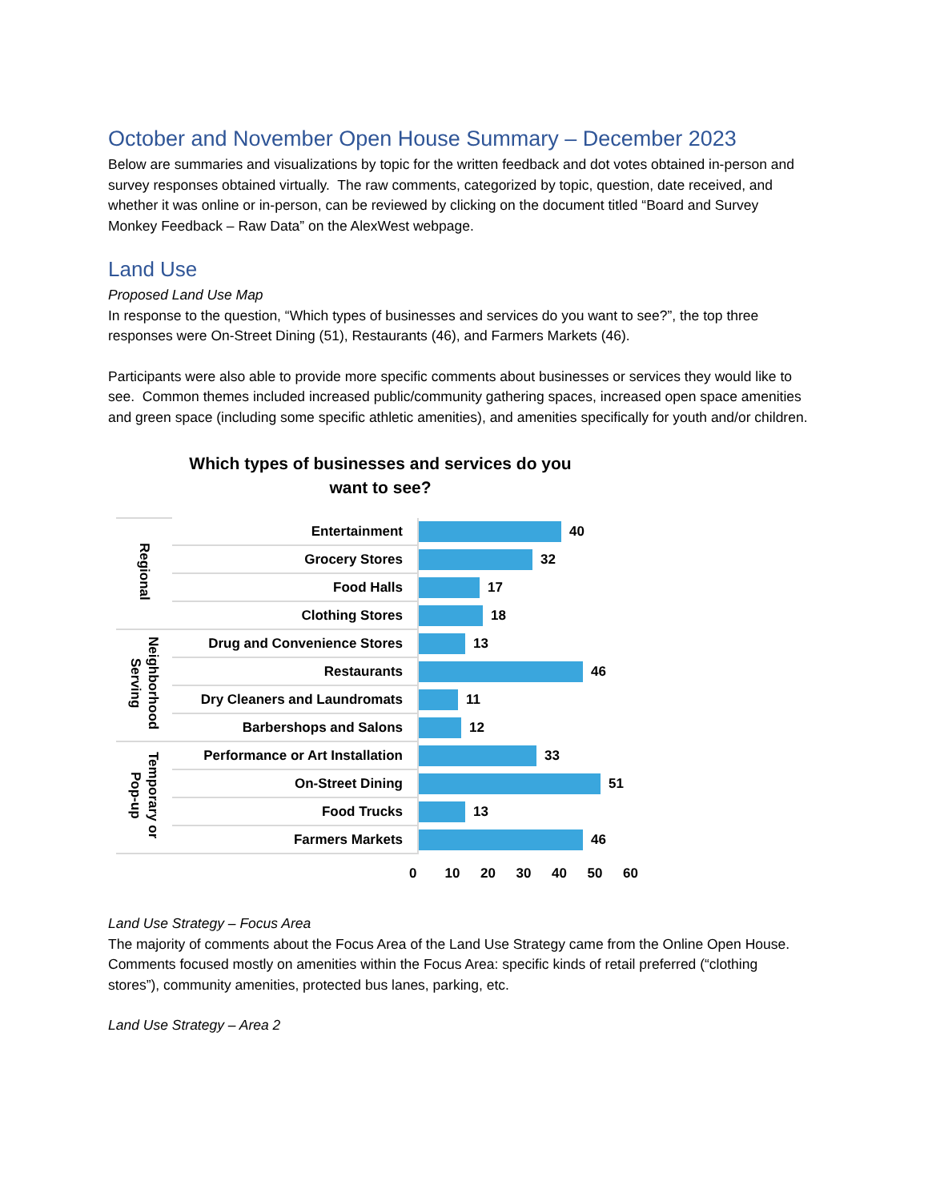October and November Open House Summary – December 2023
Below are summaries and visualizations by topic for the written feedback and dot votes obtained in-person and survey responses obtained virtually. The raw comments, categorized by topic, question, date received, and whether it was online or in-person, can be reviewed by clicking on the document titled “Board and Survey Monkey Feedback – Raw Data” on the AlexWest webpage.
Land Use
Proposed Land Use Map
In response to the question, “Which types of businesses and services do you want to see?”, the top three responses were On-Street Dining (51), Restaurants (46), and Farmers Markets (46).
Participants were also able to provide more specific comments about businesses or services they would like to see. Common themes included increased public/community gathering spaces, increased open space amenities and green space (including some specific athletic amenities), and amenities specifically for youth and/or children.
Which types of businesses and services do you
want to see?
| Regional | Entertainment | 40 |
| | Grocery Stores | 32 |
| | Food Halls | 17 |
| | Clothing Stores | 18 |
| Neighborhood Serving | Drug and Convenience Stores | 13 |
| | Restaurants | 46 |
| | Dry Cleaners and Laundromats | 11 |
| | Barbershops and Salons | 12 |
| Temporary or Pop-up | Performance or Art Installation | 33 |
| | On-Street Dining | 51 |
| | Food Trucks | 13 |
| | Farmers Markets | 46 |
0 10 20 30 40 50 60
Land Use Strategy – Focus Area
The majority of comments about the Focus Area of the Land Use Strategy came from the Online Open House. Comments focused mostly on amenities within the Focus Area: specific kinds of retail preferred (“clothing stores”), community amenities, protected bus lanes, parking, etc.
Land Use Strategy – Area 2